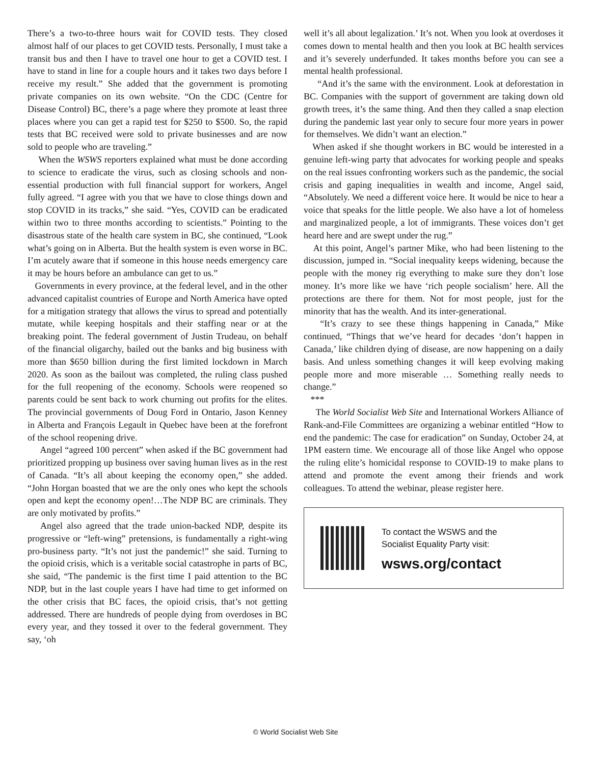There’s a two-to-three hours wait for COVID tests. They closed almost half of our places to get COVID tests. Personally, I must take a transit bus and then I have to travel one hour to get a COVID test. I have to stand in line for a couple hours and it takes two days before I receive my result.” She added that the government is promoting private companies on its own website. “On the CDC (Centre for Disease Control) BC, there’s a page where they promote at least three places where you can get a rapid test for $250 to $500. So, the rapid tests that BC received were sold to private businesses and are now sold to people who are traveling.”
When the WSWS reporters explained what must be done according to science to eradicate the virus, such as closing schools and non-essential production with full financial support for workers, Angel fully agreed. “I agree with you that we have to close things down and stop COVID in its tracks,” she said. “Yes, COVID can be eradicated within two to three months according to scientists.” Pointing to the disastrous state of the health care system in BC, she continued, “Look what’s going on in Alberta. But the health system is even worse in BC. I’m acutely aware that if someone in this house needs emergency care it may be hours before an ambulance can get to us.”
Governments in every province, at the federal level, and in the other advanced capitalist countries of Europe and North America have opted for a mitigation strategy that allows the virus to spread and potentially mutate, while keeping hospitals and their staffing near or at the breaking point. The federal government of Justin Trudeau, on behalf of the financial oligarchy, bailed out the banks and big business with more than $650 billion during the first limited lockdown in March 2020. As soon as the bailout was completed, the ruling class pushed for the full reopening of the economy. Schools were reopened so parents could be sent back to work churning out profits for the elites. The provincial governments of Doug Ford in Ontario, Jason Kenney in Alberta and François Legault in Quebec have been at the forefront of the school reopening drive.
Angel “agreed 100 percent” when asked if the BC government had prioritized propping up business over saving human lives as in the rest of Canada. “It’s all about keeping the economy open,” she added. “John Horgan boasted that we are the only ones who kept the schools open and kept the economy open!…The NDP BC are criminals. They are only motivated by profits.”
Angel also agreed that the trade union-backed NDP, despite its progressive or “left-wing” pretensions, is fundamentally a right-wing pro-business party. “It’s not just the pandemic!” she said. Turning to the opioid crisis, which is a veritable social catastrophe in parts of BC, she said, “The pandemic is the first time I paid attention to the BC NDP, but in the last couple years I have had time to get informed on the other crisis that BC faces, the opioid crisis, that’s not getting addressed. There are hundreds of people dying from overdoses in BC every year, and they tossed it over to the federal government. They say, ‘oh
well it’s all about legalization.’ It’s not. When you look at overdoses it comes down to mental health and then you look at BC health services and it’s severely underfunded. It takes months before you can see a mental health professional.
“And it’s the same with the environment. Look at deforestation in BC. Companies with the support of government are taking down old growth trees, it’s the same thing. And then they called a snap election during the pandemic last year only to secure four more years in power for themselves. We didn’t want an election.”
When asked if she thought workers in BC would be interested in a genuine left-wing party that advocates for working people and speaks on the real issues confronting workers such as the pandemic, the social crisis and gaping inequalities in wealth and income, Angel said, “Absolutely. We need a different voice here. It would be nice to hear a voice that speaks for the little people. We also have a lot of homeless and marginalized people, a lot of immigrants. These voices don’t get heard here and are swept under the rug.”
At this point, Angel’s partner Mike, who had been listening to the discussion, jumped in. “Social inequality keeps widening, because the people with the money rig everything to make sure they don’t lose money. It’s more like we have ‘rich people socialism’ here. All the protections are there for them. Not for most people, just for the minority that has the wealth. And its inter-generational.
“It’s crazy to see these things happening in Canada,” Mike continued, “Things that we’ve heard for decades ‘don’t happen in Canada,’ like children dying of disease, are now happening on a daily basis. And unless something changes it will keep evolving making people more and more miserable … Something really needs to change.”
***
The World Socialist Web Site and International Workers Alliance of Rank-and-File Committees are organizing a webinar entitled “How to end the pandemic: The case for eradication” on Sunday, October 24, at 1PM eastern time. We encourage all of those like Angel who oppose the ruling elite’s homicidal response to COVID-19 to make plans to attend and promote the event among their friends and work colleagues. To attend the webinar, please register here.
To contact the WSWS and the
Socialist Equality Party visit:
wsws.org/contact
© World Socialist Web Site